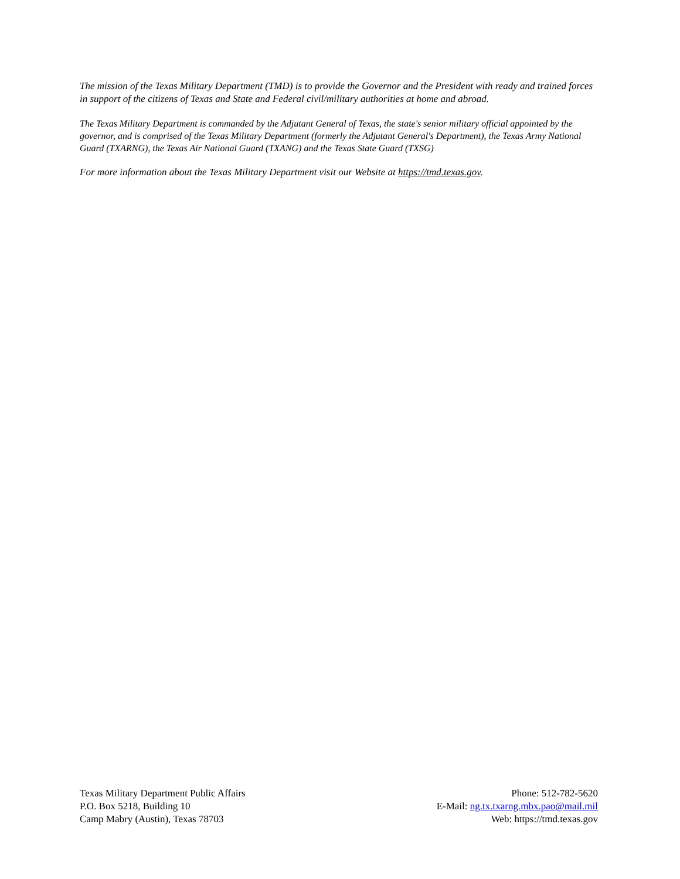The mission of the Texas Military Department (TMD) is to provide the Governor and the President with ready and trained forces in support of the citizens of Texas and State and Federal civil/military authorities at home and abroad.
The Texas Military Department is commanded by the Adjutant General of Texas, the state's senior military official appointed by the governor, and is comprised of the Texas Military Department (formerly the Adjutant General's Department), the Texas Army National Guard (TXARNG), the Texas Air National Guard (TXANG) and the Texas State Guard (TXSG)
For more information about the Texas Military Department visit our Website at https://tmd.texas.gov.
Texas Military Department Public Affairs
P.O. Box 5218, Building 10
Camp Mabry (Austin), Texas 78703
Phone: 512-782-5620
E-Mail: ng.tx.txarng.mbx.pao@mail.mil
Web: https://tmd.texas.gov